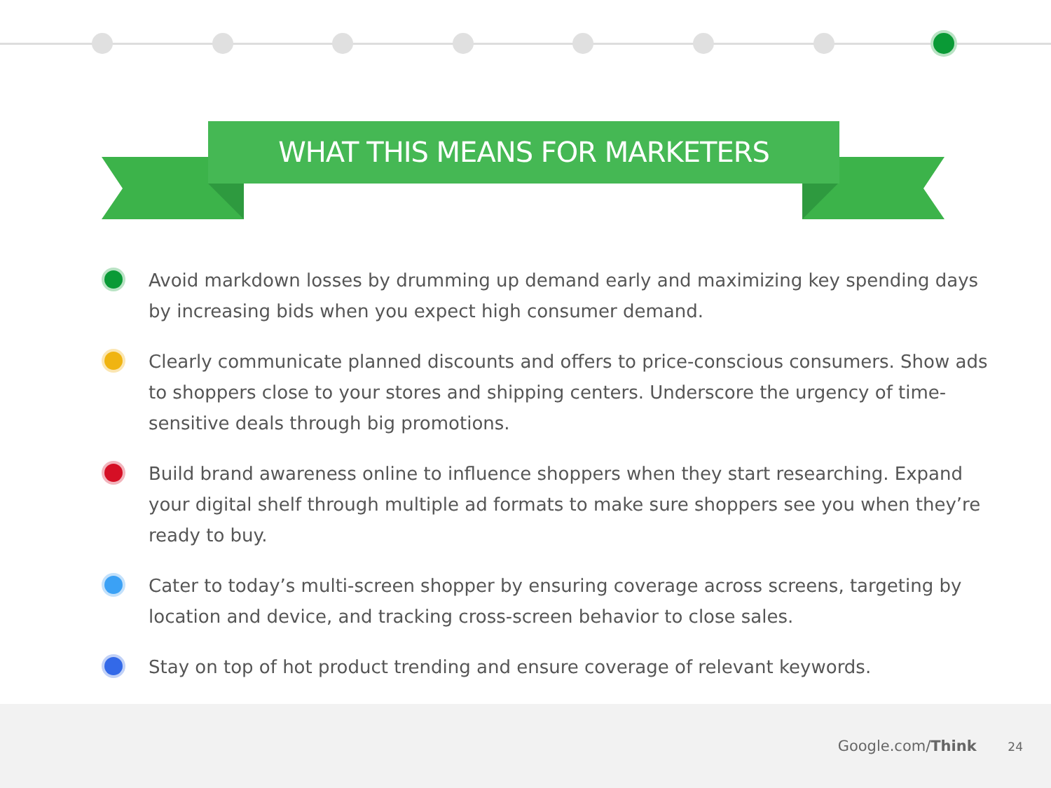WHAT THIS MEANS FOR MARKETERS
Avoid markdown losses by drumming up demand early and maximizing key spending days by increasing bids when you expect high consumer demand.
Clearly communicate planned discounts and offers to price-conscious consumers. Show ads to shoppers close to your stores and shipping centers. Underscore the urgency of time-sensitive deals through big promotions.
Build brand awareness online to influence shoppers when they start researching. Expand your digital shelf through multiple ad formats to make sure shoppers see you when they’re ready to buy.
Cater to today’s multi-screen shopper by ensuring coverage across screens, targeting by location and device, and tracking cross-screen behavior to close sales.
Stay on top of hot product trending and ensure coverage of relevant keywords.
Google.com/Think 24